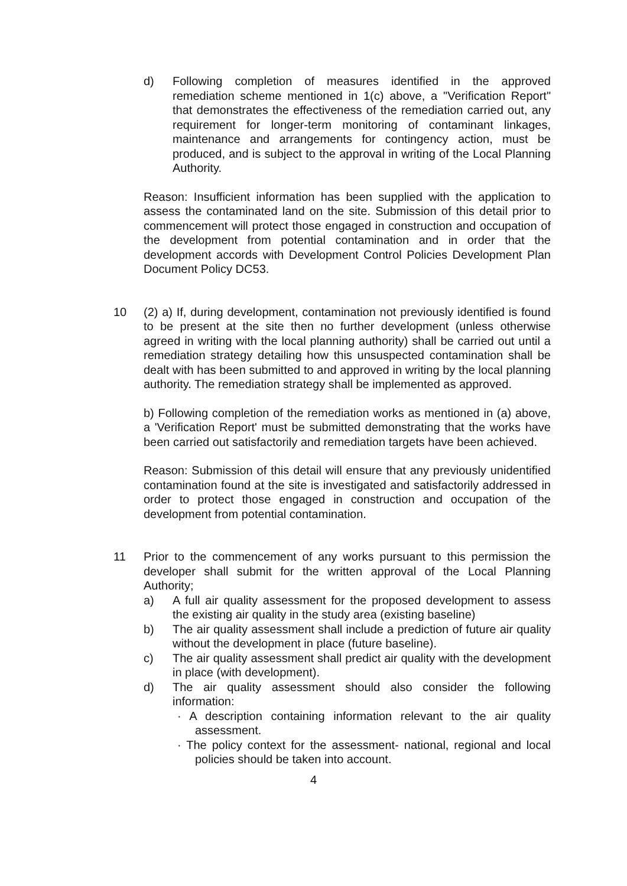d) Following completion of measures identified in the approved remediation scheme mentioned in 1(c) above, a "Verification Report" that demonstrates the effectiveness of the remediation carried out, any requirement for longer-term monitoring of contaminant linkages, maintenance and arrangements for contingency action, must be produced, and is subject to the approval in writing of the Local Planning Authority.
Reason: Insufficient information has been supplied with the application to assess the contaminated land on the site. Submission of this detail prior to commencement will protect those engaged in construction and occupation of the development from potential contamination and in order that the development accords with Development Control Policies Development Plan Document Policy DC53.
10 (2) a) If, during development, contamination not previously identified is found to be present at the site then no further development (unless otherwise agreed in writing with the local planning authority) shall be carried out until a remediation strategy detailing how this unsuspected contamination shall be dealt with has been submitted to and approved in writing by the local planning authority. The remediation strategy shall be implemented as approved.
b) Following completion of the remediation works as mentioned in (a) above, a 'Verification Report' must be submitted demonstrating that the works have been carried out satisfactorily and remediation targets have been achieved.
Reason: Submission of this detail will ensure that any previously unidentified contamination found at the site is investigated and satisfactorily addressed in order to protect those engaged in construction and occupation of the development from potential contamination.
11 Prior to the commencement of any works pursuant to this permission the developer shall submit for the written approval of the Local Planning Authority;
a) A full air quality assessment for the proposed development to assess the existing air quality in the study area (existing baseline)
b) The air quality assessment shall include a prediction of future air quality without the development in place (future baseline).
c) The air quality assessment shall predict air quality with the development in place (with development).
d) The air quality assessment should also consider the following information:
· A description containing information relevant to the air quality assessment.
· The policy context for the assessment- national, regional and local policies should be taken into account.
4